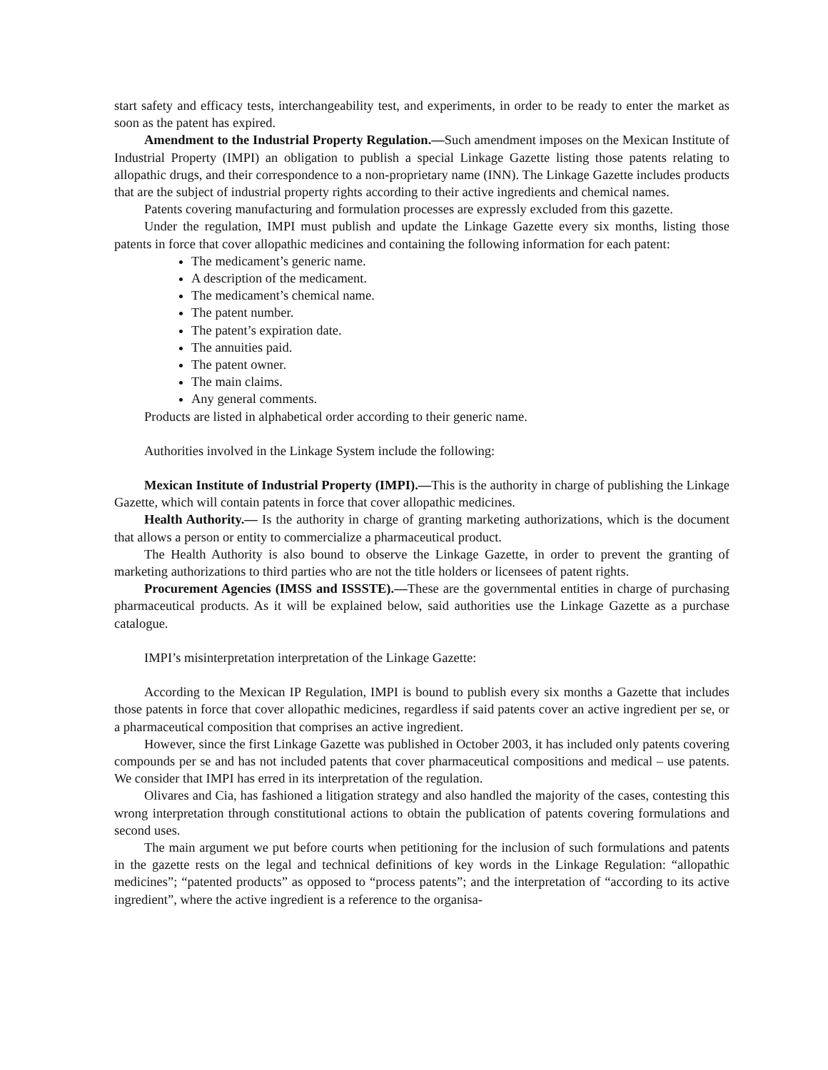start safety and efficacy tests, interchangeability test, and experiments, in order to be ready to enter the market as soon as the patent has expired.
Amendment to the Industrial Property Regulation.—Such amendment imposes on the Mexican Institute of Industrial Property (IMPI) an obligation to publish a special Linkage Gazette listing those patents relating to allopathic drugs, and their correspondence to a non-proprietary name (INN). The Linkage Gazette includes products that are the subject of industrial property rights according to their active ingredients and chemical names.
Patents covering manufacturing and formulation processes are expressly excluded from this gazette.
Under the regulation, IMPI must publish and update the Linkage Gazette every six months, listing those patents in force that cover allopathic medicines and containing the following information for each patent:
The medicament’s generic name.
A description of the medicament.
The medicament’s chemical name.
The patent number.
The patent’s expiration date.
The annuities paid.
The patent owner.
The main claims.
Any general comments.
Products are listed in alphabetical order according to their generic name.
Authorities involved in the Linkage System include the following:
Mexican Institute of Industrial Property (IMPI).—This is the authority in charge of publishing the Linkage Gazette, which will contain patents in force that cover allopathic medicines.
Health Authority.— Is the authority in charge of granting marketing authorizations, which is the document that allows a person or entity to commercialize a pharmaceutical product.
The Health Authority is also bound to observe the Linkage Gazette, in order to prevent the granting of marketing authorizations to third parties who are not the title holders or licensees of patent rights.
Procurement Agencies (IMSS and ISSSTE).—These are the governmental entities in charge of purchasing pharmaceutical products. As it will be explained below, said authorities use the Linkage Gazette as a purchase catalogue.
IMPI’s misinterpretation interpretation of the Linkage Gazette:
According to the Mexican IP Regulation, IMPI is bound to publish every six months a Gazette that includes those patents in force that cover allopathic medicines, regardless if said patents cover an active ingredient per se, or a pharmaceutical composition that comprises an active ingredient.
However, since the first Linkage Gazette was published in October 2003, it has included only patents covering compounds per se and has not included patents that cover pharmaceutical compositions and medical – use patents. We consider that IMPI has erred in its interpretation of the regulation.
Olivares and Cia, has fashioned a litigation strategy and also handled the majority of the cases, contesting this wrong interpretation through constitutional actions to obtain the publication of patents covering formulations and second uses.
The main argument we put before courts when petitioning for the inclusion of such formulations and patents in the gazette rests on the legal and technical definitions of key words in the Linkage Regulation: “allopathic medicines”; “patented products” as opposed to “process patents”; and the interpretation of “according to its active ingredient”, where the active ingredient is a reference to the organisa-